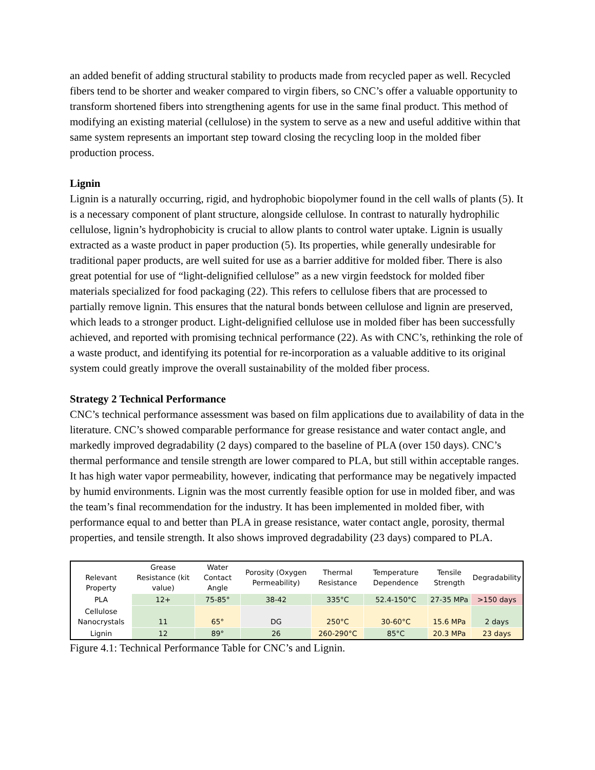an added benefit of adding structural stability to products made from recycled paper as well. Recycled fibers tend to be shorter and weaker compared to virgin fibers, so CNC’s offer a valuable opportunity to transform shortened fibers into strengthening agents for use in the same final product. This method of modifying an existing material (cellulose) in the system to serve as a new and useful additive within that same system represents an important step toward closing the recycling loop in the molded fiber production process.
Lignin
Lignin is a naturally occurring, rigid, and hydrophobic biopolymer found in the cell walls of plants (5). It is a necessary component of plant structure, alongside cellulose. In contrast to naturally hydrophilic cellulose, lignin’s hydrophobicity is crucial to allow plants to control water uptake. Lignin is usually extracted as a waste product in paper production (5). Its properties, while generally undesirable for traditional paper products, are well suited for use as a barrier additive for molded fiber. There is also great potential for use of “light-delignified cellulose” as a new virgin feedstock for molded fiber materials specialized for food packaging (22). This refers to cellulose fibers that are processed to partially remove lignin. This ensures that the natural bonds between cellulose and lignin are preserved, which leads to a stronger product. Light-delignified cellulose use in molded fiber has been successfully achieved, and reported with promising technical performance (22). As with CNC’s, rethinking the role of a waste product, and identifying its potential for re-incorporation as a valuable additive to its original system could greatly improve the overall sustainability of the molded fiber process.
Strategy 2 Technical Performance
CNC’s technical performance assessment was based on film applications due to availability of data in the literature. CNC’s showed comparable performance for grease resistance and water contact angle, and markedly improved degradability (2 days) compared to the baseline of PLA (over 150 days). CNC’s thermal performance and tensile strength are lower compared to PLA, but still within acceptable ranges. It has high water vapor permeability, however, indicating that performance may be negatively impacted by humid environments. Lignin was the most currently feasible option for use in molded fiber, and was the team’s final recommendation for the industry. It has been implemented in molded fiber, with performance equal to and better than PLA in grease resistance, water contact angle, porosity, thermal properties, and tensile strength. It also shows improved degradability (23 days) compared to PLA.
| Relevant Property | Grease Resistance (kit value) | Water Contact Angle | Porosity (Oxygen Permeability) | Thermal Resistance | Temperature Dependence | Tensile Strength | Degradability |
| --- | --- | --- | --- | --- | --- | --- | --- |
| PLA | 12+ | 75-85° | 38-42 | 335°C | 52.4-150°C | 27-35 MPa | >150 days |
| Cellulose Nanocrystals | 11 | 65° | DG | 250°C | 30-60°C | 15.6 MPa | 2 days |
| Lignin | 12 | 89° | 26 | 260-290°C | 85°C | 20.3 MPa | 23 days |
Figure 4.1: Technical Performance Table for CNC’s and Lignin.